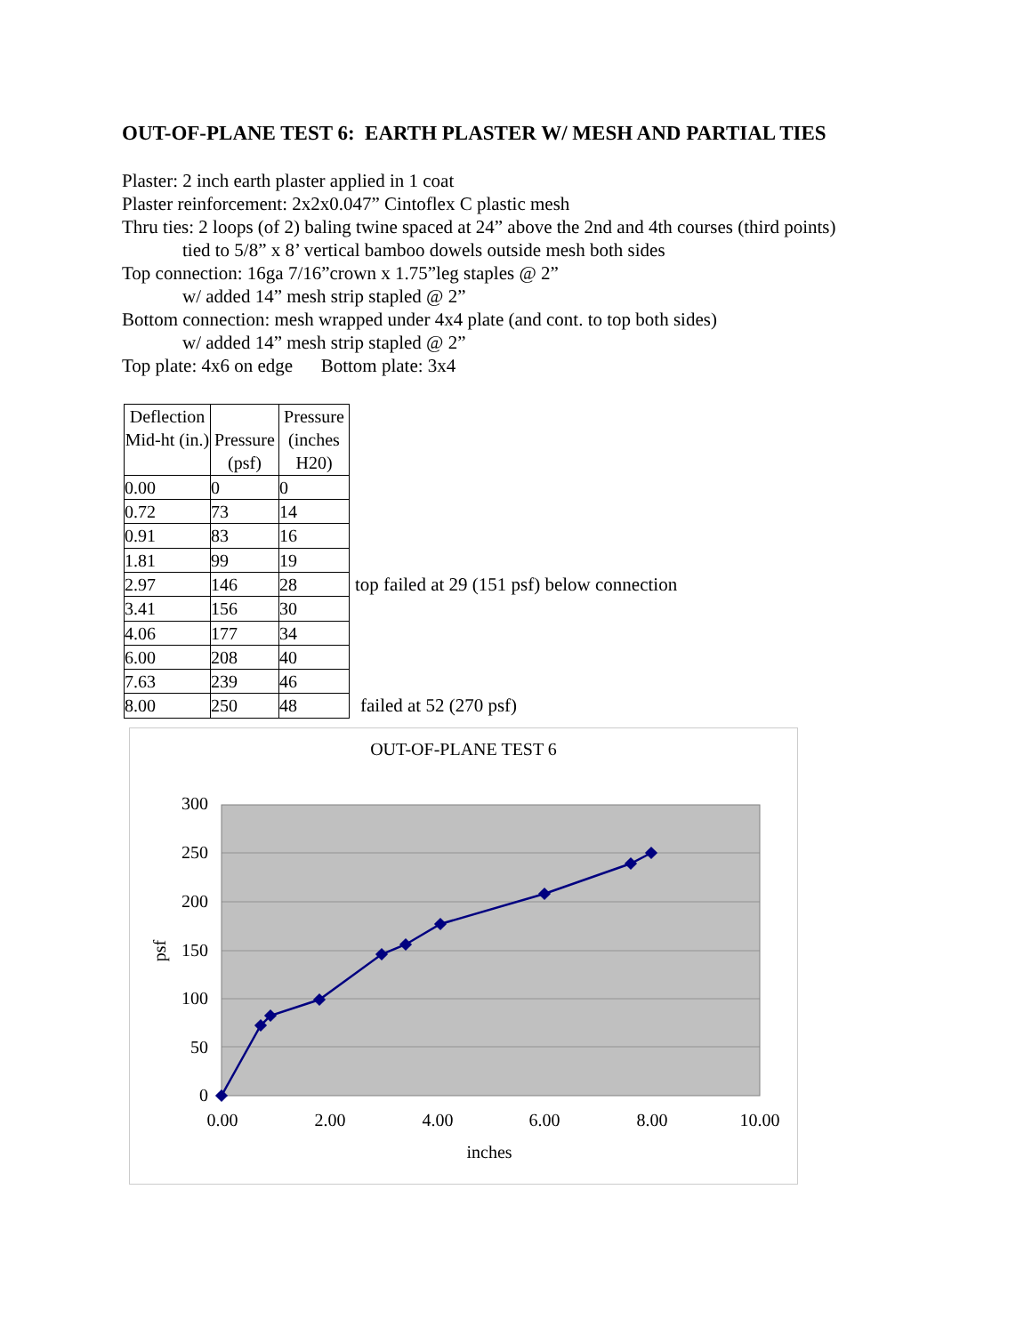OUT-OF-PLANE TEST 6: EARTH PLASTER W/ MESH AND PARTIAL TIES
Plaster: 2 inch earth plaster applied in 1 coat
Plaster reinforcement: 2x2x0.047” Cintoflex C plastic mesh
Thru ties: 2 loops (of 2) baling twine spaced at 24” above the 2nd and 4th courses (third points)
tied to 5/8” x 8’ vertical bamboo dowels outside mesh both sides
Top connection: 16ga 7/16”crown x 1.75”leg staples @ 2”
w/ added 14” mesh strip stapled @ 2”
Bottom connection: mesh wrapped under 4x4 plate (and cont. to top both sides)
w/ added 14” mesh strip stapled @ 2”
Top plate: 4x6 on edge Bottom plate: 3x4
| Deflection Mid-ht (in.) | Pressure (psf) | Pressure (inches H20) |
| --- | --- | --- |
| 0.00 | 0 | 0 |
| 0.72 | 73 | 14 |
| 0.91 | 83 | 16 |
| 1.81 | 99 | 19 |
| 2.97 | 146 | 28 |
| 3.41 | 156 | 30 |
| 4.06 | 177 | 34 |
| 6.00 | 208 | 40 |
| 7.63 | 239 | 46 |
| 8.00 | 250 | 48 |
top failed at 29 (151 psf) below connection
failed at 52 (270 psf)
OUT-OF-PLANE TEST 6
300
250
200
150
100
50
0
0.00
2.00
4.00
6.00
8.00
10.00
inches
psf